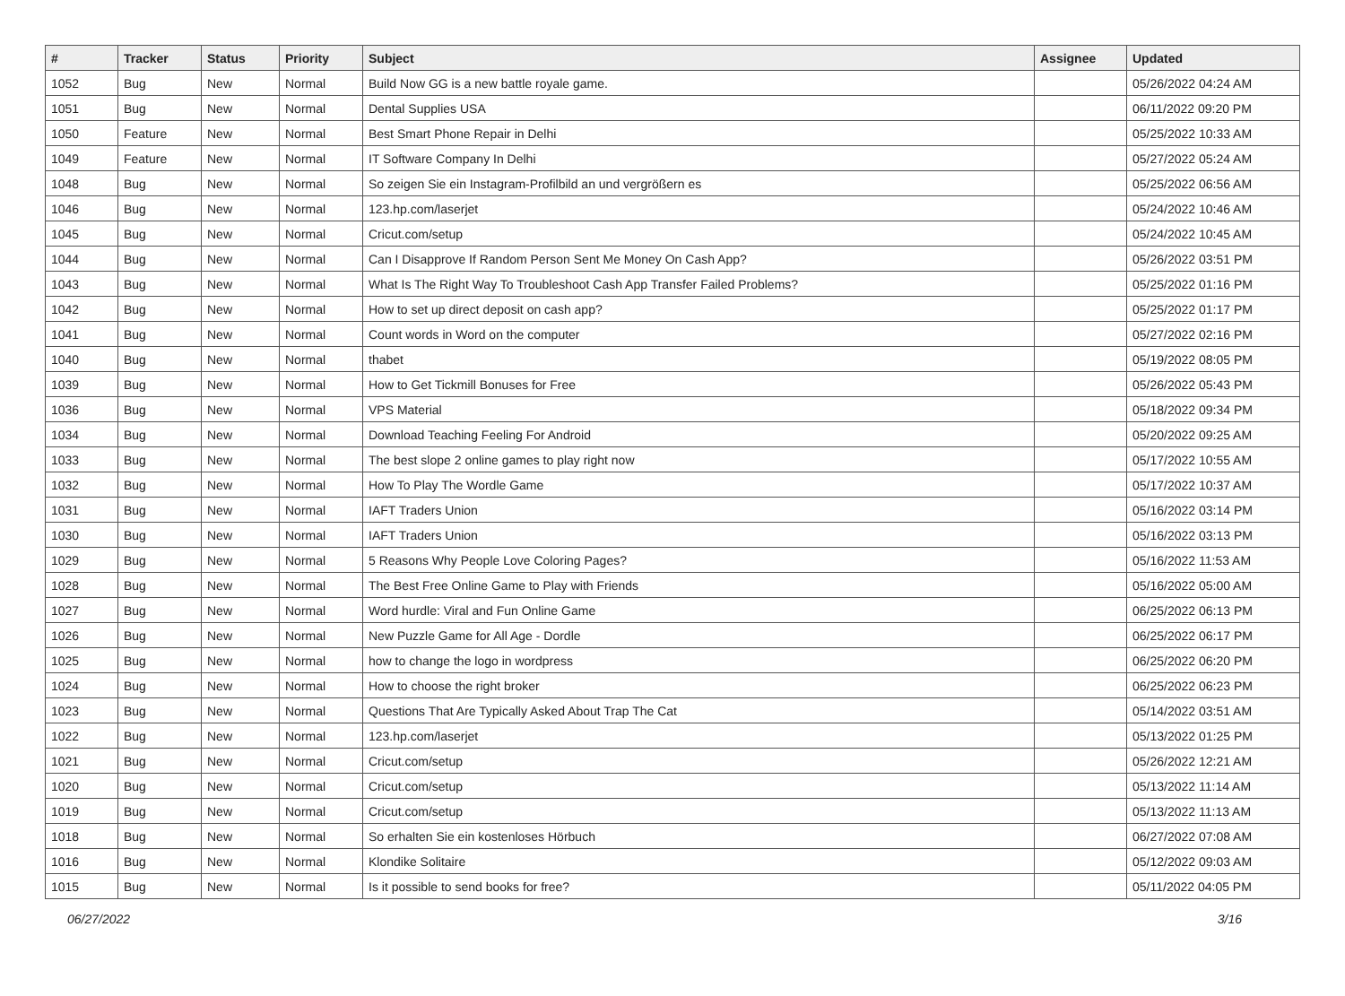| # | Tracker | Status | Priority | Subject | Assignee | Updated |
| --- | --- | --- | --- | --- | --- | --- |
| 1052 | Bug | New | Normal | Build Now GG is a new battle royale game. | | 05/26/2022 04:24 AM |
| 1051 | Bug | New | Normal | Dental Supplies USA | | 06/11/2022 09:20 PM |
| 1050 | Feature | New | Normal | Best Smart Phone Repair in Delhi | | 05/25/2022 10:33 AM |
| 1049 | Feature | New | Normal | IT Software Company In Delhi | | 05/27/2022 05:24 AM |
| 1048 | Bug | New | Normal | So zeigen Sie ein Instagram-Profilbild an und vergrößern es | | 05/25/2022 06:56 AM |
| 1046 | Bug | New | Normal | 123.hp.com/laserjet | | 05/24/2022 10:46 AM |
| 1045 | Bug | New | Normal | Cricut.com/setup | | 05/24/2022 10:45 AM |
| 1044 | Bug | New | Normal | Can I Disapprove If Random Person Sent Me Money On Cash App? | | 05/26/2022 03:51 PM |
| 1043 | Bug | New | Normal | What Is The Right Way To Troubleshoot Cash App Transfer Failed Problems? | | 05/25/2022 01:16 PM |
| 1042 | Bug | New | Normal | How to set up direct deposit on cash app? | | 05/25/2022 01:17 PM |
| 1041 | Bug | New | Normal | Count words in Word on the computer | | 05/27/2022 02:16 PM |
| 1040 | Bug | New | Normal | thabet | | 05/19/2022 08:05 PM |
| 1039 | Bug | New | Normal | How to Get Tickmill Bonuses for Free | | 05/26/2022 05:43 PM |
| 1036 | Bug | New | Normal | VPS Material | | 05/18/2022 09:34 PM |
| 1034 | Bug | New | Normal | Download Teaching Feeling For Android | | 05/20/2022 09:25 AM |
| 1033 | Bug | New | Normal | The best slope 2 online games to play right now | | 05/17/2022 10:55 AM |
| 1032 | Bug | New | Normal | How To Play The Wordle Game | | 05/17/2022 10:37 AM |
| 1031 | Bug | New | Normal | IAFT Traders Union | | 05/16/2022 03:14 PM |
| 1030 | Bug | New | Normal | IAFT Traders Union | | 05/16/2022 03:13 PM |
| 1029 | Bug | New | Normal | 5 Reasons Why People Love Coloring Pages? | | 05/16/2022 11:53 AM |
| 1028 | Bug | New | Normal | The Best Free Online Game to Play with Friends | | 05/16/2022 05:00 AM |
| 1027 | Bug | New | Normal | Word hurdle: Viral and Fun Online Game | | 06/25/2022 06:13 PM |
| 1026 | Bug | New | Normal | New Puzzle Game for All Age - Dordle | | 06/25/2022 06:17 PM |
| 1025 | Bug | New | Normal | how to change the logo in wordpress | | 06/25/2022 06:20 PM |
| 1024 | Bug | New | Normal | How to choose the right broker | | 06/25/2022 06:23 PM |
| 1023 | Bug | New | Normal | Questions That Are Typically Asked About Trap The Cat | | 05/14/2022 03:51 AM |
| 1022 | Bug | New | Normal | 123.hp.com/laserjet | | 05/13/2022 01:25 PM |
| 1021 | Bug | New | Normal | Cricut.com/setup | | 05/26/2022 12:21 AM |
| 1020 | Bug | New | Normal | Cricut.com/setup | | 05/13/2022 11:14 AM |
| 1019 | Bug | New | Normal | Cricut.com/setup | | 05/13/2022 11:13 AM |
| 1018 | Bug | New | Normal | So erhalten Sie ein kostenloses Hörbuch | | 06/27/2022 07:08 AM |
| 1016 | Bug | New | Normal | Klondike Solitaire | | 05/12/2022 09:03 AM |
| 1015 | Bug | New | Normal | Is it possible to send books for free? | | 05/11/2022 04:05 PM |
06/27/2022 3/16